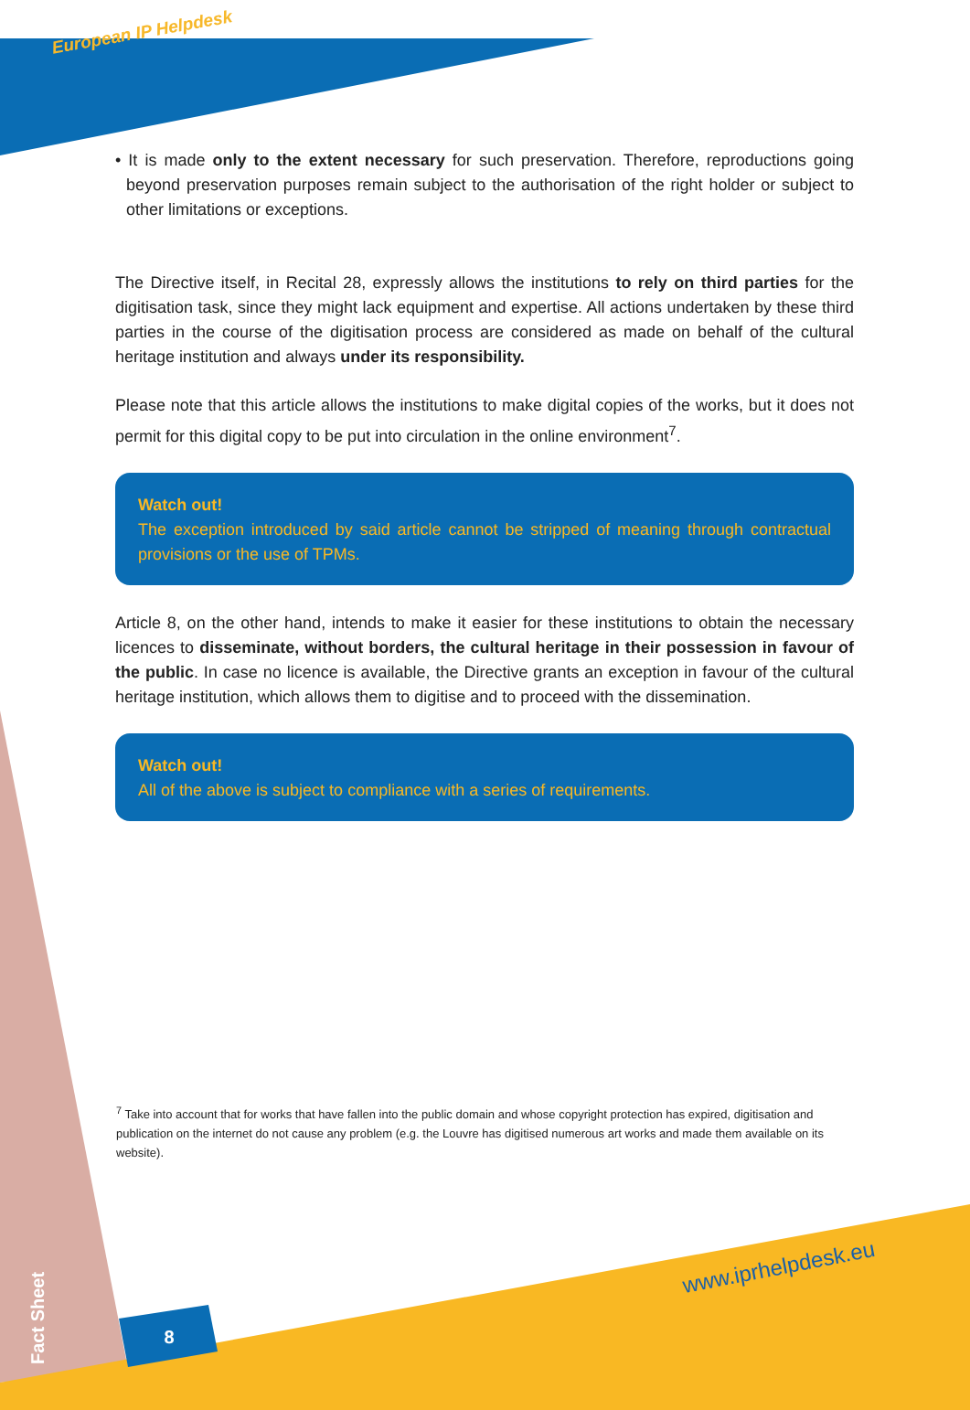European IP Helpdesk
• It is made only to the extent necessary for such preservation. Therefore, reproductions going beyond preservation purposes remain subject to the authorisation of the right holder or subject to other limitations or exceptions.
The Directive itself, in Recital 28, expressly allows the institutions to rely on third parties for the digitisation task, since they might lack equipment and expertise. All actions undertaken by these third parties in the course of the digitisation process are considered as made on behalf of the cultural heritage institution and always under its responsibility.
Please note that this article allows the institutions to make digital copies of the works, but it does not permit for this digital copy to be put into circulation in the online environment<sup>7</sup>.
Watch out!
The exception introduced by said article cannot be stripped of meaning through contractual provisions or the use of TPMs.
Article 8, on the other hand, intends to make it easier for these institutions to obtain the necessary licences to disseminate, without borders, the cultural heritage in their possession in favour of the public. In case no licence is available, the Directive grants an exception in favour of the cultural heritage institution, which allows them to digitise and to proceed with the dissemination.
Watch out!
All of the above is subject to compliance with a series of requirements.
<sup>7</sup> Take into account that for works that have fallen into the public domain and whose copyright protection has expired, digitisation and publication on the internet do not cause any problem (e.g. the Louvre has digitised numerous art works and made them available on its website).
Fact Sheet
8
www.iprhelpdesk.eu